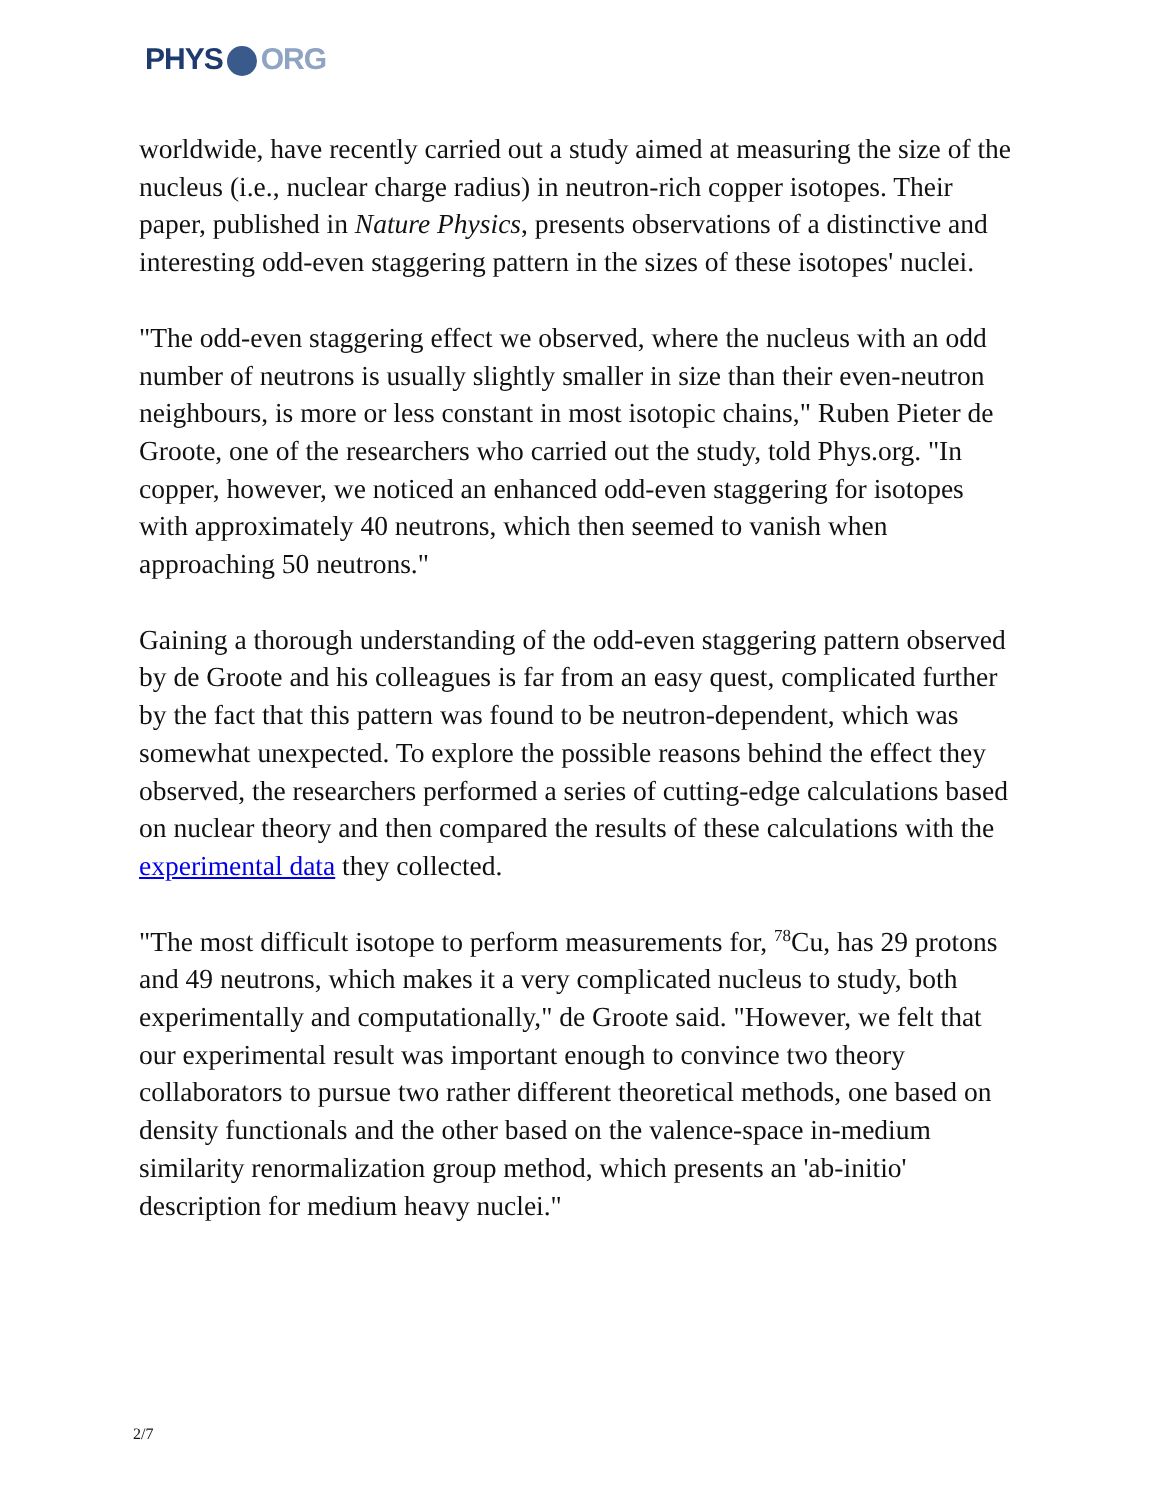PHYS ORG
worldwide, have recently carried out a study aimed at measuring the size of the nucleus (i.e., nuclear charge radius) in neutron-rich copper isotopes. Their paper, published in Nature Physics, presents observations of a distinctive and interesting odd-even staggering pattern in the sizes of these isotopes' nuclei.
"The odd-even staggering effect we observed, where the nucleus with an odd number of neutrons is usually slightly smaller in size than their even-neutron neighbours, is more or less constant in most isotopic chains," Ruben Pieter de Groote, one of the researchers who carried out the study, told Phys.org. "In copper, however, we noticed an enhanced odd-even staggering for isotopes with approximately 40 neutrons, which then seemed to vanish when approaching 50 neutrons."
Gaining a thorough understanding of the odd-even staggering pattern observed by de Groote and his colleagues is far from an easy quest, complicated further by the fact that this pattern was found to be neutron-dependent, which was somewhat unexpected. To explore the possible reasons behind the effect they observed, the researchers performed a series of cutting-edge calculations based on nuclear theory and then compared the results of these calculations with the experimental data they collected.
"The most difficult isotope to perform measurements for, <sup>78</sup>Cu, has 29 protons and 49 neutrons, which makes it a very complicated nucleus to study, both experimentally and computationally," de Groote said. "However, we felt that our experimental result was important enough to convince two theory collaborators to pursue two rather different theoretical methods, one based on density functionals and the other based on the valence-space in-medium similarity renormalization group method, which presents an 'ab-initio' description for medium heavy nuclei."
2/7